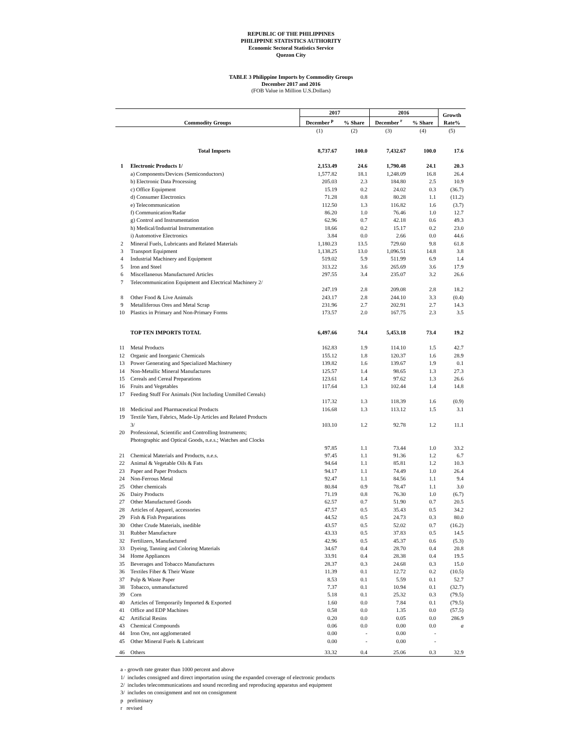REPUBLIC OF THE PHILIPPINES
PHILIPPINE STATISTICS AUTHORITY
Economic Sectoral Statistics Service
Quezon City
TABLE 3 Philippine Imports by Commodity Groups
December 2017 and 2016
(FOB Value in Million U.S.Dollars)
| Commodity Groups | | 2017 | | 2016 | | Growth Rate% |
| --- | --- | --- | --- | --- | --- | --- |
| | | December <sup>p</sup> | % Share | December <sup>r</sup> | % Share | |
| | | (1) | (2) | (3) | (4) | (5) |
| | Total Imports | 8,737.67 | 100.0 | 7,432.67 | 100.0 | 17.6 |
| 1 | Electronic Products 1/ | 2,153.49 | 24.6 | 1,790.48 | 24.1 | 20.3 |
| | a) Components/Devices (Semiconductors) | 1,577.82 | 18.1 | 1,248.09 | 16.8 | 26.4 |
| | b) Electronic Data Processing | 205.03 | 2.3 | 184.80 | 2.5 | 10.9 |
| | c) Office Equipment | 15.19 | 0.2 | 24.02 | 0.3 | (36.7) |
| | d) Consumer Electronics | 71.28 | 0.8 | 80.28 | 1.1 | (11.2) |
| | e) Telecommunication | 112.50 | 1.3 | 116.82 | 1.6 | (3.7) |
| | f) Communication/Radar | 86.20 | 1.0 | 76.46 | 1.0 | 12.7 |
| | g) Control and Instrumentation | 62.96 | 0.7 | 42.18 | 0.6 | 49.3 |
| | h) Medical/Industrial Instrumentation | 18.66 | 0.2 | 15.17 | 0.2 | 23.0 |
| | i) Automotive Electronics | 3.84 | 0.0 | 2.66 | 0.0 | 44.6 |
| 2 | Mineral Fuels, Lubricants and Related Materials | 1,180.23 | 13.5 | 729.60 | 9.8 | 61.8 |
| 3 | Transport Equipment | 1,138.25 | 13.0 | 1,096.51 | 14.8 | 3.8 |
| 4 | Industrial Machinery and Equipment | 519.02 | 5.9 | 511.99 | 6.9 | 1.4 |
| 5 | Iron and Steel | 313.22 | 3.6 | 265.69 | 3.6 | 17.9 |
| 6 | Miscellaneous Manufactured Articles | 297.55 | 3.4 | 235.07 | 3.2 | 26.6 |
| 7 | Telecommunication Equipment and Electrical Machinery 2/ | 247.19 | 2.8 | 209.08 | 2.8 | 18.2 |
| 8 | Other Food & Live Animals | 243.17 | 2.8 | 244.10 | 3.3 | (0.4) |
| 9 | Metalliferous Ores and Metal Scrap | 231.96 | 2.7 | 202.91 | 2.7 | 14.3 |
| 10 | Plastics in Primary and Non-Primary Forms | 173.57 | 2.0 | 167.75 | 2.3 | 3.5 |
| | TOP TEN IMPORTS TOTAL | 6,497.66 | 74.4 | 5,453.18 | 73.4 | 19.2 |
| 11 | Metal Products | 162.83 | 1.9 | 114.10 | 1.5 | 42.7 |
| 12 | Organic and Inorganic Chemicals | 155.12 | 1.8 | 120.37 | 1.6 | 28.9 |
| 13 | Power Generating and Specialized Machinery | 139.82 | 1.6 | 139.67 | 1.9 | 0.1 |
| 14 | Non-Metallic Mineral Manufactures | 125.57 | 1.4 | 98.65 | 1.3 | 27.3 |
| 15 | Cereals and Cereal Preparations | 123.61 | 1.4 | 97.62 | 1.3 | 26.6 |
| 16 | Fruits and Vegetables | 117.64 | 1.3 | 102.44 | 1.4 | 14.8 |
| 17 | Feeding Stuff For Animals (Not Including Unmilled Cereals) | 117.32 | 1.3 | 118.39 | 1.6 | (0.9) |
| 18 | Medicinal and Pharmaceutical Products | 116.68 | 1.3 | 113.12 | 1.5 | 3.1 |
| 19 | Textile Yarn, Fabrics, Made-Up Articles and Related Products 3/ | 103.10 | 1.2 | 92.78 | 1.2 | 11.1 |
| 20 | Professional, Scientific and Controlling Instruments; Photographic and Optical Goods, n.e.s.; Watches and Clocks | 97.85 | 1.1 | 73.44 | 1.0 | 33.2 |
| 21 | Chemical Materials and Products, n.e.s. | 97.45 | 1.1 | 91.36 | 1.2 | 6.7 |
| 22 | Animal & Vegetable Oils & Fats | 94.64 | 1.1 | 85.81 | 1.2 | 10.3 |
| 23 | Paper and Paper Products | 94.17 | 1.1 | 74.49 | 1.0 | 26.4 |
| 24 | Non-Ferrous Metal | 92.47 | 1.1 | 84.56 | 1.1 | 9.4 |
| 25 | Other chemicals | 80.84 | 0.9 | 78.47 | 1.1 | 3.0 |
| 26 | Dairy Products | 71.19 | 0.8 | 76.30 | 1.0 | (6.7) |
| 27 | Other Manufactured Goods | 62.57 | 0.7 | 51.90 | 0.7 | 20.5 |
| 28 | Articles of Apparel, accessories | 47.57 | 0.5 | 35.43 | 0.5 | 34.2 |
| 29 | Fish & Fish Preparations | 44.52 | 0.5 | 24.73 | 0.3 | 80.0 |
| 30 | Other Crude Materials, inedible | 43.57 | 0.5 | 52.02 | 0.7 | (16.2) |
| 31 | Rubber Manufacture | 43.33 | 0.5 | 37.83 | 0.5 | 14.5 |
| 32 | Fertilizers, Manufactured | 42.96 | 0.5 | 45.37 | 0.6 | (5.3) |
| 33 | Dyeing, Tanning and Coloring Materials | 34.67 | 0.4 | 28.70 | 0.4 | 20.8 |
| 34 | Home Appliances | 33.91 | 0.4 | 28.38 | 0.4 | 19.5 |
| 35 | Beverages and Tobacco Manufactures | 28.37 | 0.3 | 24.68 | 0.3 | 15.0 |
| 36 | Textiles Fiber & Their Waste | 11.39 | 0.1 | 12.72 | 0.2 | (10.5) |
| 37 | Pulp & Waste Paper | 8.53 | 0.1 | 5.59 | 0.1 | 52.7 |
| 38 | Tobacco, unmanufactured | 7.37 | 0.1 | 10.94 | 0.1 | (32.7) |
| 39 | Corn | 5.18 | 0.1 | 25.32 | 0.3 | (79.5) |
| 40 | Articles of Temporarily Imported & Exported | 1.60 | 0.0 | 7.84 | 0.1 | (79.5) |
| 41 | Office and EDP Machines | 0.58 | 0.0 | 1.35 | 0.0 | (57.5) |
| 42 | Artificial Resins | 0.20 | 0.0 | 0.05 | 0.0 | 286.9 |
| 43 | Chemical Compounds | 0.06 | 0.0 | 0.00 | 0.0 | a |
| 44 | Iron Ore, not agglomerated | 0.00 | - | 0.00 | - | |
| 45 | Other Mineral Fuels & Lubricant | 0.00 | - | 0.00 | - | |
| 46 | Others | 33.32 | 0.4 | 25.06 | 0.3 | 32.9 |
a - growth rate greater than 1000 percent and above
1/ includes consigned and direct importation using the expanded coverage of electronic products
2/ includes telecommunications and sound recording and reproducing apparatus and equipment
3/ includes on consignment and not on consignment
p preliminary
r revised